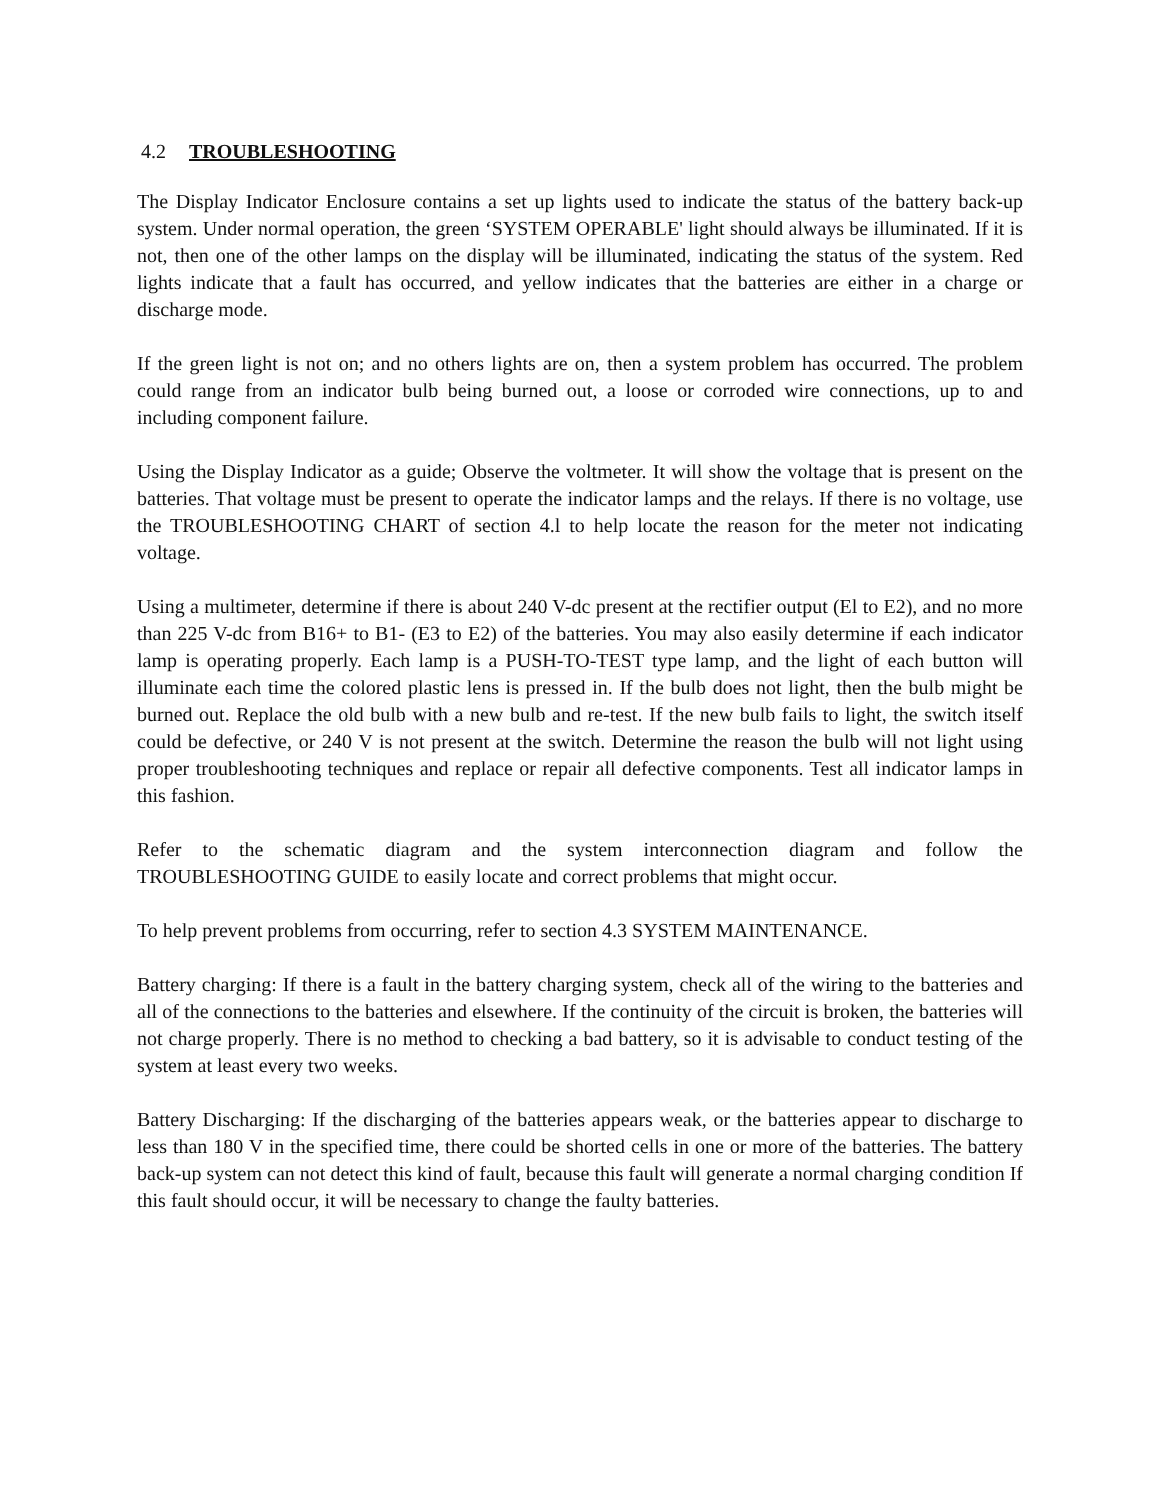4.2 TROUBLESHOOTING
The Display Indicator Enclosure contains a set up lights used to indicate the status of the battery back-up system. Under normal operation, the green ‘SYSTEM OPERABLE' light should always be illuminated. If it is not, then one of the other lamps on the display will be illuminated, indicating the status of the system. Red lights indicate that a fault has occurred, and yellow indicates that the batteries are either in a charge or discharge mode.
If the green light is not on; and no others lights are on, then a system problem has occurred. The problem could range from an indicator bulb being burned out, a loose or corroded wire connections, up to and including component failure.
Using the Display Indicator as a guide; Observe the voltmeter. It will show the voltage that is present on the batteries. That voltage must be present to operate the indicator lamps and the relays. If there is no voltage, use the TROUBLESHOOTING CHART of section 4.l to help locate the reason for the meter not indicating voltage.
Using a multimeter, determine if there is about 240 V-dc present at the rectifier output (El to E2), and no more than 225 V-dc from B16+ to B1- (E3 to E2) of the batteries. You may also easily determine if each indicator lamp is operating properly. Each lamp is a PUSH-TO-TEST type lamp, and the light of each button will illuminate each time the colored plastic lens is pressed in. If the bulb does not light, then the bulb might be burned out. Replace the old bulb with a new bulb and re-test. If the new bulb fails to light, the switch itself could be defective, or 240 V is not present at the switch. Determine the reason the bulb will not light using proper troubleshooting techniques and replace or repair all defective components. Test all indicator lamps in this fashion.
Refer to the schematic diagram and the system interconnection diagram and follow the TROUBLESHOOTING GUIDE to easily locate and correct problems that might occur.
To help prevent problems from occurring, refer to section 4.3 SYSTEM MAINTENANCE.
Battery charging: If there is a fault in the battery charging system, check all of the wiring to the batteries and all of the connections to the batteries and elsewhere. If the continuity of the circuit is broken, the batteries will not charge properly. There is no method to checking a bad battery, so it is advisable to conduct testing of the system at least every two weeks.
Battery Discharging: If the discharging of the batteries appears weak, or the batteries appear to discharge to less than 180 V in the specified time, there could be shorted cells in one or more of the batteries. The battery back-up system can not detect this kind of fault, because this fault will generate a normal charging condition If this fault should occur, it will be necessary to change the faulty batteries.